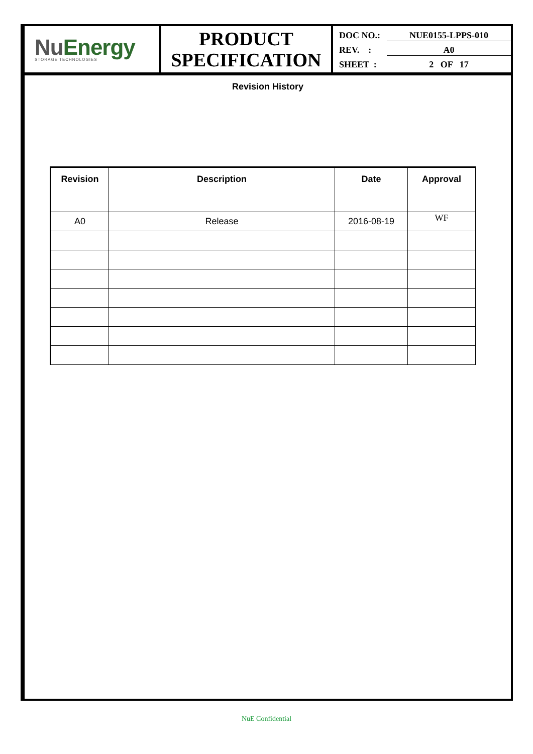Nu Energy
STORAGE TECHNOLOGIES
PRODUCT
SPECIFICATION
DOC NO.: NUE0155-LPPS-010
REV. : A0
SHEET : 2 OF 17
Revision History
| Revision | Description | Date | Approval |
| --- | --- | --- | --- |
| A0 | Release | 2016-08-19 | WF |
NuE Confidential